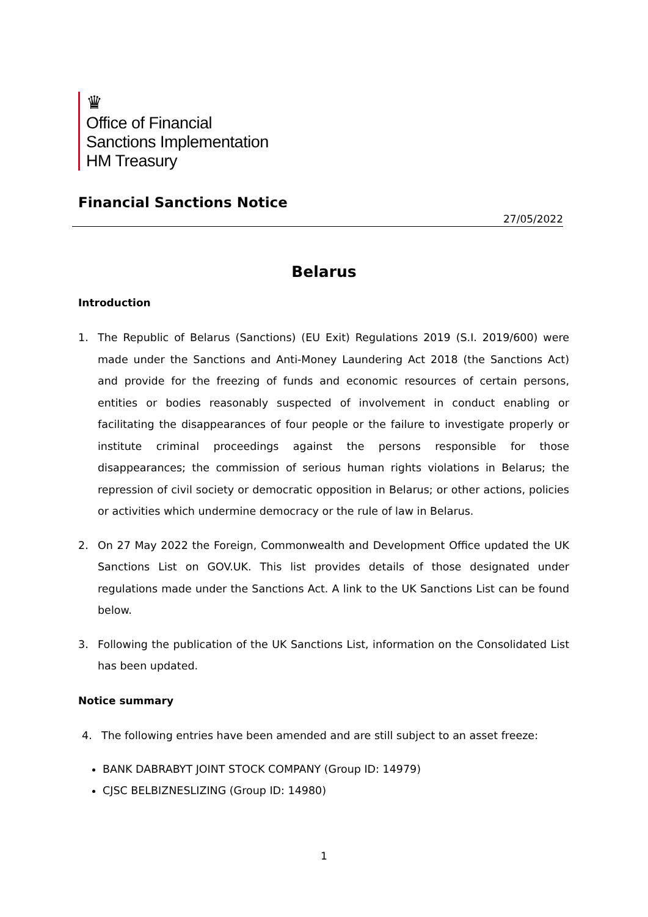♛
Office of Financial
Sanctions Implementation
HM Treasury
Financial Sanctions Notice
27/05/2022
Belarus
Introduction
1. The Republic of Belarus (Sanctions) (EU Exit) Regulations 2019 (S.I. 2019/600) were made under the Sanctions and Anti-Money Laundering Act 2018 (the Sanctions Act) and provide for the freezing of funds and economic resources of certain persons, entities or bodies reasonably suspected of involvement in conduct enabling or facilitating the disappearances of four people or the failure to investigate properly or institute criminal proceedings against the persons responsible for those disappearances; the commission of serious human rights violations in Belarus; the repression of civil society or democratic opposition in Belarus; or other actions, policies or activities which undermine democracy or the rule of law in Belarus.
2. On 27 May 2022 the Foreign, Commonwealth and Development Office updated the UK Sanctions List on GOV.UK. This list provides details of those designated under regulations made under the Sanctions Act. A link to the UK Sanctions List can be found below.
3. Following the publication of the UK Sanctions List, information on the Consolidated List has been updated.
Notice summary
4. The following entries have been amended and are still subject to an asset freeze:
BANK DABRABYT JOINT STOCK COMPANY (Group ID: 14979)
CJSC BELBIZNESLIZING (Group ID: 14980)
1